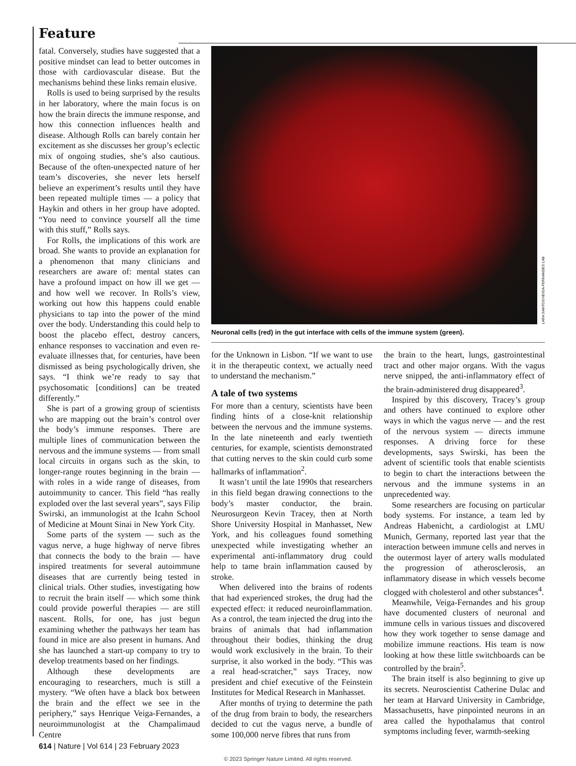Feature
fatal. Conversely, studies have suggested that a positive mindset can lead to better outcomes in those with cardiovascular disease. But the mechanisms behind these links remain elusive.
Rolls is used to being surprised by the results in her laboratory, where the main focus is on how the brain directs the immune response, and how this connection influences health and disease. Although Rolls can barely contain her excitement as she discusses her group’s eclectic mix of ongoing studies, she’s also cautious. Because of the often-unexpected nature of her team’s discoveries, she never lets herself believe an experiment’s results until they have been repeated multiple times — a policy that Haykin and others in her group have adopted. “You need to convince yourself all the time with this stuff,” Rolls says.
For Rolls, the implications of this work are broad. She wants to provide an explanation for a phenomenon that many clinicians and researchers are aware of: mental states can have a profound impact on how ill we get — and how well we recover. In Rolls’s view, working out how this happens could enable physicians to tap into the power of the mind over the body. Understanding this could help to boost the placebo effect, destroy cancers, enhance responses to vaccination and even re-evaluate illnesses that, for centuries, have been dismissed as being psychologically driven, she says. “I think we’re ready to say that psychosomatic [conditions] can be treated differently.”
She is part of a growing group of scientists who are mapping out the brain’s control over the body’s immune responses. There are multiple lines of communication between the nervous and the immune systems — from small local circuits in organs such as the skin, to longer-range routes beginning in the brain — with roles in a wide range of diseases, from autoimmunity to cancer. This field “has really exploded over the last several years”, says Filip Swirski, an immunologist at the Icahn School of Medicine at Mount Sinai in New York City.
Some parts of the system — such as the vagus nerve, a huge highway of nerve fibres that connects the body to the brain — have inspired treatments for several autoimmune diseases that are currently being tested in clinical trials. Other studies, investigating how to recruit the brain itself — which some think could provide powerful therapies — are still nascent. Rolls, for one, has just begun examining whether the pathways her team has found in mice are also present in humans. And she has launched a start-up company to try to develop treatments based on her findings.
Although these developments are encouraging to researchers, much is still a mystery. “We often have a black box between the brain and the effect we see in the periphery,” says Henrique Veiga-Fernandes, a neuroimmunologist at the Champalimaud Centre
LARA SANTOS/VEIGA-FERNANDES LAB
Neuronal cells (red) in the gut interface with cells of the immune system (green).
for the Unknown in Lisbon. “If we want to use it in the therapeutic context, we actually need to understand the mechanism.”
A tale of two systems
For more than a century, scientists have been finding hints of a close-knit relationship between the nervous and the immune systems. In the late nineteenth and early twentieth centuries, for example, scientists demonstrated that cutting nerves to the skin could curb some hallmarks of inflammation<sup>2</sup>.
It wasn’t until the late 1990s that researchers in this field began drawing connections to the body’s master conductor, the brain. Neurosurgeon Kevin Tracey, then at North Shore University Hospital in Manhasset, New York, and his colleagues found something unexpected while investigating whether an experimental anti-inflammatory drug could help to tame brain inflammation caused by stroke.
When delivered into the brains of rodents that had experienced strokes, the drug had the expected effect: it reduced neuroinflammation. As a control, the team injected the drug into the brains of animals that had inflammation throughout their bodies, thinking the drug would work exclusively in the brain. To their surprise, it also worked in the body. “This was a real head-scratcher,” says Tracey, now president and chief executive of the Feinstein Institutes for Medical Research in Manhasset.
After months of trying to determine the path of the drug from brain to body, the researchers decided to cut the vagus nerve, a bundle of some 100,000 nerve fibres that runs from
the brain to the heart, lungs, gastrointestinal tract and other major organs. With the vagus nerve snipped, the anti-inflammatory effect of the brain-administered drug disappeared<sup>3</sup>.
Inspired by this discovery, Tracey’s group and others have continued to explore other ways in which the vagus nerve — and the rest of the nervous system — directs immune responses. A driving force for these developments, says Swirski, has been the advent of scientific tools that enable scientists to begin to chart the interactions between the nervous and the immune systems in an unprecedented way.
Some researchers are focusing on particular body systems. For instance, a team led by Andreas Habenicht, a cardiologist at LMU Munich, Germany, reported last year that the interaction between immune cells and nerves in the outermost layer of artery walls modulated the progression of atherosclerosis, an inflammatory disease in which vessels become clogged with cholesterol and other substances<sup>4</sup>.
Meanwhile, Veiga-Fernandes and his group have documented clusters of neuronal and immune cells in various tissues and discovered how they work together to sense damage and mobilize immune reactions. His team is now looking at how these little switchboards can be controlled by the brain<sup>5</sup>.
The brain itself is also beginning to give up its secrets. Neuroscientist Catherine Dulac and her team at Harvard University in Cambridge, Massachusetts, have pinpointed neurons in an area called the hypothalamus that control symptoms including fever, warmth-seeking
614 | Nature | Vol 614 | 23 February 2023
© 2023 Springer Nature Limited. All rights reserved.